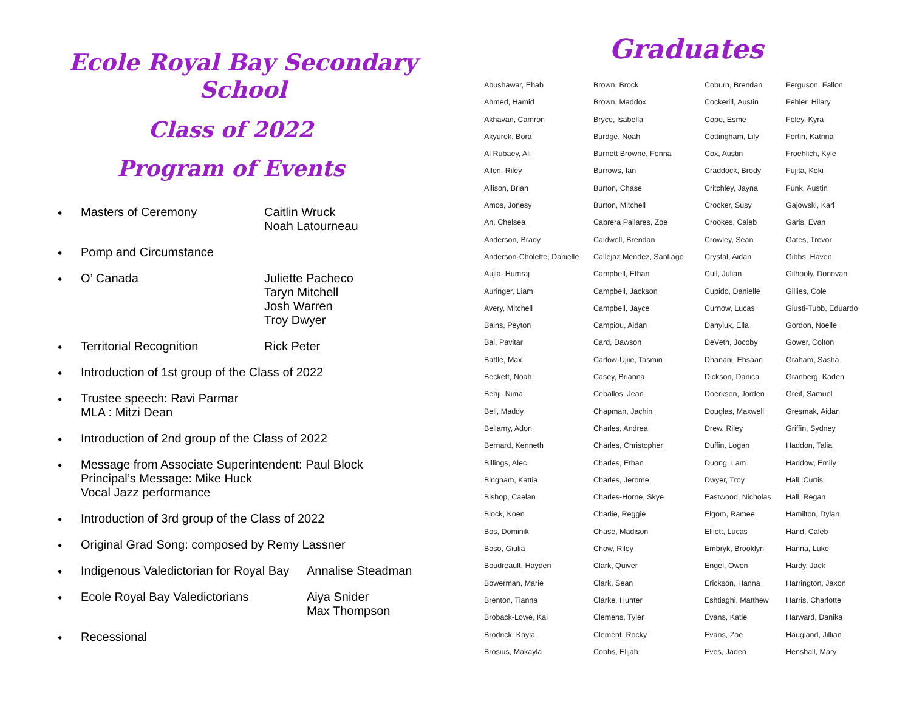Ecole Royal Bay Secondary School
Class of 2022
Program of Events
♦ Masters of Ceremony Caitlin Wruck
Noah Latourneau
♦ Pomp and Circumstance
♦ O’ Canada Juliette Pacheco
Taryn Mitchell
Josh Warren
Troy Dwyer
♦ Territorial Recognition Rick Peter
♦ Introduction of 1st group of the Class of 2022
♦ Trustee speech: Ravi Parmar
MLA : Mitzi Dean
♦ Introduction of 2nd group of the Class of 2022
♦ Message from Associate Superintendent: Paul Block
Principal’s Message: Mike Huck
Vocal Jazz performance
♦ Introduction of 3rd group of the Class of 2022
♦ Original Grad Song: composed by Remy Lassner
♦ Indigenous Valedictorian for Royal Bay Annalise Steadman
♦ Ecole Royal Bay Valedictorians Aiya Snider
Max Thompson
♦ Recessional
Graduates
Abushawar, Ehab
Ahmed, Hamid
Akhavan, Camron
Akyurek, Bora
Al Rubaey, Ali
Allen, Riley
Allison, Brian
Amos, Jonesy
An, Chelsea
Anderson, Brady
Anderson-Cholette, Danielle
Aujla, Humraj
Auringer, Liam
Avery, Mitchell
Bains, Peyton
Bal, Pavitar
Battle, Max
Beckett, Noah
Behji, Nima
Bell, Maddy
Bellamy, Adon
Bernard, Kenneth
Billings, Alec
Bingham, Kattia
Bishop, Caelan
Block, Koen
Bos, Dominik
Boso, Giulia
Boudreault, Hayden
Bowerman, Marie
Brenton, Tianna
Broback-Lowe, Kai
Brodrick, Kayla
Brosius, Makayla
Brown, Brock
Brown, Maddox
Bryce, Isabella
Burdge, Noah
Burnett Browne, Fenna
Burrows, Ian
Burton, Chase
Burton, Mitchell
Cabrera Pallares, Zoe
Caldwell, Brendan
Callejaz Mendez, Santiago
Campbell, Ethan
Campbell, Jackson
Campbell, Jayce
Campiou, Aidan
Card, Dawson
Carlow-Ujiie, Tasmin
Casey, Brianna
Ceballos, Jean
Chapman, Jachin
Charles, Andrea
Charles, Christopher
Charles, Ethan
Charles, Jerome
Charles-Horne, Skye
Charlie, Reggie
Chase, Madison
Chow, Riley
Clark, Quiver
Clark, Sean
Clarke, Hunter
Clemens, Tyler
Clement, Rocky
Cobbs, Elijah
Coburn, Brendan
Cockerill, Austin
Cope, Esme
Cottingham, Lily
Cox, Austin
Craddock, Brody
Critchley, Jayna
Crocker, Susy
Crookes, Caleb
Crowley, Sean
Crystal, Aidan
Cull, Julian
Cupido, Danielle
Curnow, Lucas
Danyluk, Ella
DeVeth, Jocoby
Dhanani, Ehsaan
Dickson, Danica
Doerksen, Jorden
Douglas, Maxwell
Drew, Riley
Duffin, Logan
Duong, Lam
Dwyer, Troy
Eastwood, Nicholas
Elgom, Ramee
Elliott, Lucas
Embryk, Brooklyn
Engel, Owen
Erickson, Hanna
Eshtiaghi, Matthew
Evans, Katie
Evans, Zoe
Eves, Jaden
Ferguson, Fallon
Fehler, Hilary
Foley, Kyra
Fortin, Katrina
Froehlich, Kyle
Fujita, Koki
Funk, Austin
Gajowski, Karl
Garis, Evan
Gates, Trevor
Gibbs, Haven
Gilhooly, Donovan
Gillies, Cole
Giusti-Tubb, Eduardo
Gordon, Noelle
Gower, Colton
Graham, Sasha
Granberg, Kaden
Greif, Samuel
Gresmak, Aidan
Griffin, Sydney
Haddon, Talia
Haddow, Emily
Hall, Curtis
Hall, Regan
Hamilton, Dylan
Hand, Caleb
Hanna, Luke
Hardy, Jack
Harrington, Jaxon
Harris, Charlotte
Harward, Danika
Haugland, Jillian
Henshall, Mary